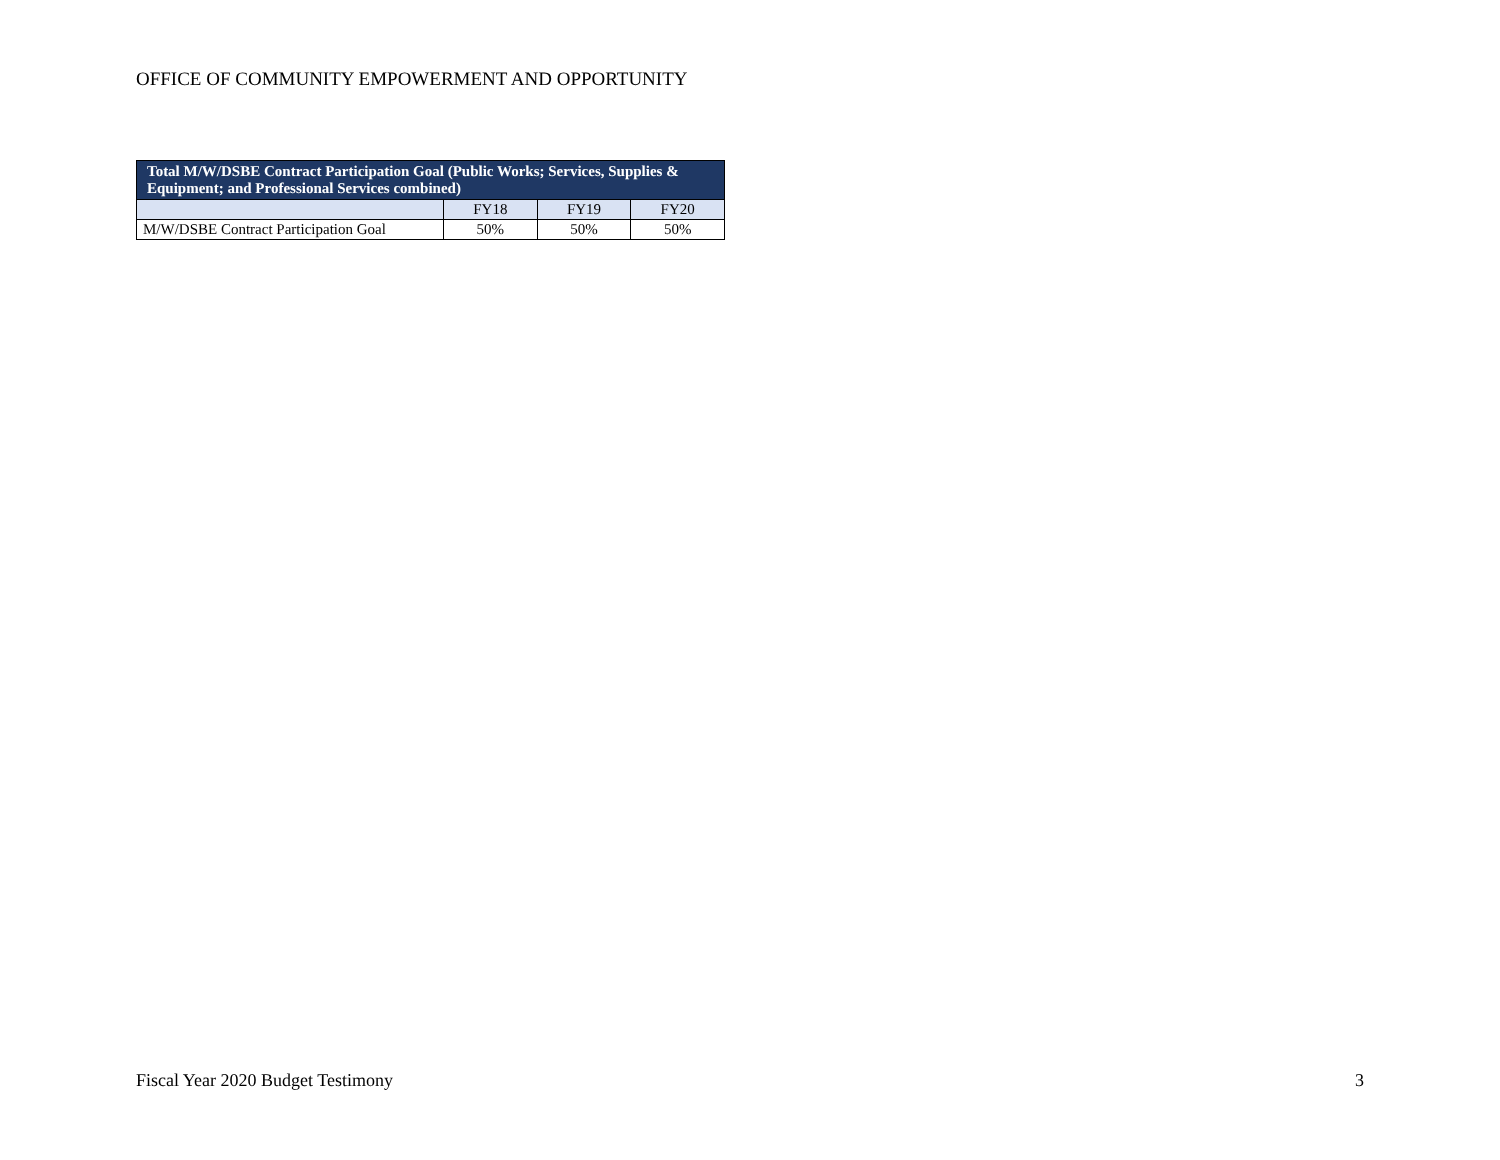OFFICE OF COMMUNITY EMPOWERMENT AND OPPORTUNITY
| Total M/W/DSBE Contract Participation Goal (Public Works; Services, Supplies & Equipment; and Professional Services combined) | | | |
| --- | --- | --- | --- |
| | FY18 | FY19 | FY20 |
| M/W/DSBE Contract Participation Goal | 50% | 50% | 50% |
Fiscal Year 2020 Budget Testimony 3